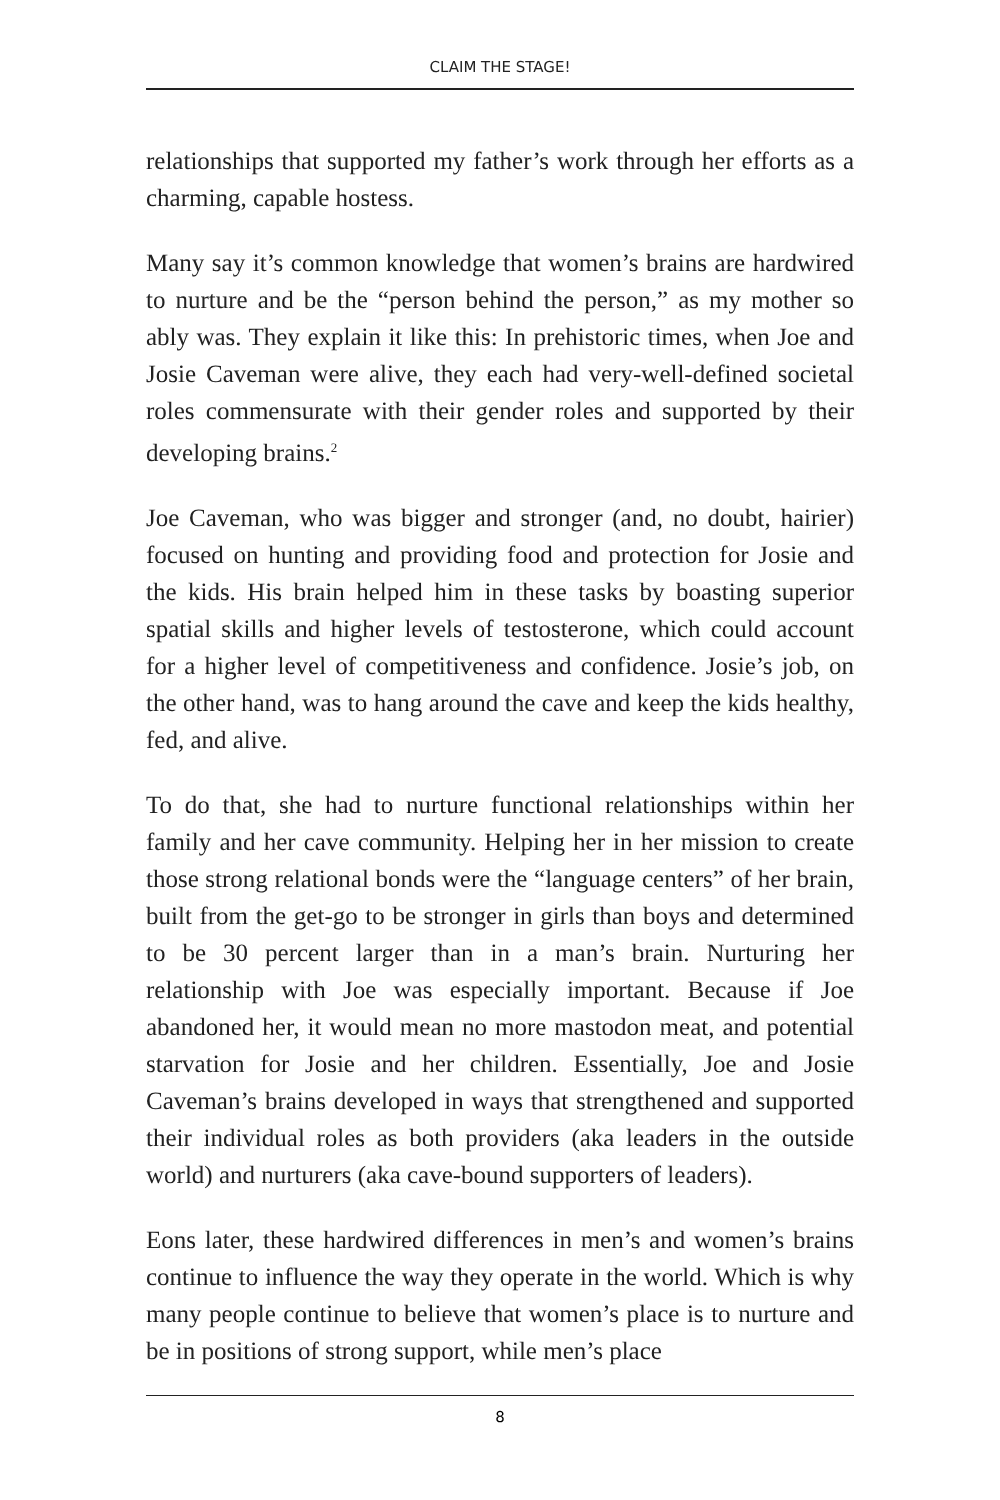CLAIM THE STAGE!
relationships that supported my father’s work through her efforts as a charming, capable hostess.
Many say it’s common knowledge that women’s brains are hardwired to nurture and be the “person behind the person,” as my mother so ably was. They explain it like this: In prehistoric times, when Joe and Josie Caveman were alive, they each had very-well-defined societal roles commensurate with their gender roles and supported by their developing brains.<sup>2</sup>
Joe Caveman, who was bigger and stronger (and, no doubt, hairier) focused on hunting and providing food and protection for Josie and the kids. His brain helped him in these tasks by boasting superior spatial skills and higher levels of testosterone, which could account for a higher level of competitiveness and confidence. Josie’s job, on the other hand, was to hang around the cave and keep the kids healthy, fed, and alive.
To do that, she had to nurture functional relationships within her family and her cave community. Helping her in her mission to create those strong relational bonds were the “language centers” of her brain, built from the get-go to be stronger in girls than boys and determined to be 30 percent larger than in a man’s brain. Nurturing her relationship with Joe was especially important. Because if Joe abandoned her, it would mean no more mastodon meat, and potential starvation for Josie and her children. Essentially, Joe and Josie Caveman’s brains developed in ways that strengthened and supported their individual roles as both providers (aka leaders in the outside world) and nurturers (aka cave-bound supporters of leaders).
Eons later, these hardwired differences in men’s and women’s brains continue to influence the way they operate in the world. Which is why many people continue to believe that women’s place is to nurture and be in positions of strong support, while men’s place
8